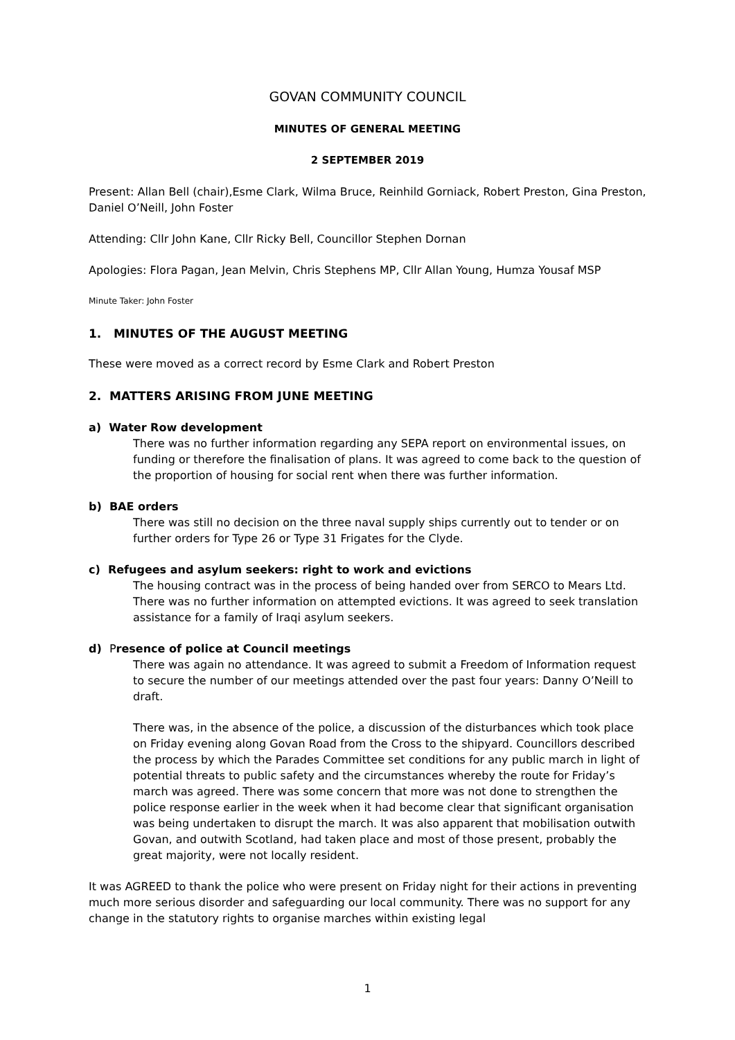GOVAN COMMUNITY COUNCIL
MINUTES OF GENERAL MEETING
2 SEPTEMBER 2019
Present: Allan Bell (chair),Esme Clark, Wilma Bruce, Reinhild Gorniack, Robert Preston, Gina Preston, Daniel O’Neill, John Foster
Attending: Cllr John Kane, Cllr Ricky Bell, Councillor Stephen Dornan
Apologies: Flora Pagan, Jean Melvin, Chris Stephens MP, Cllr Allan Young, Humza Yousaf MSP
Minute Taker: John Foster
1. MINUTES OF THE AUGUST MEETING
These were moved as a correct record by Esme Clark and Robert Preston
2. MATTERS ARISING FROM JUNE MEETING
a) Water Row development
There was no further information regarding any SEPA report on environmental issues, on funding or therefore the finalisation of plans. It was agreed to come back to the question of the proportion of housing for social rent when there was further information.
b) BAE orders
There was still no decision on the three naval supply ships currently out to tender or on further orders for Type 26 or Type 31 Frigates for the Clyde.
c) Refugees and asylum seekers: right to work and evictions
The housing contract was in the process of being handed over from SERCO to Mears Ltd. There was no further information on attempted evictions. It was agreed to seek translation assistance for a family of Iraqi asylum seekers.
d) Presence of police at Council meetings
There was again no attendance. It was agreed to submit a Freedom of Information request to secure the number of our meetings attended over the past four years: Danny O’Neill to draft.
There was, in the absence of the police, a discussion of the disturbances which took place on Friday evening along Govan Road from the Cross to the shipyard. Councillors described the process by which the Parades Committee set conditions for any public march in light of potential threats to public safety and the circumstances whereby the route for Friday’s march was agreed. There was some concern that more was not done to strengthen the police response earlier in the week when it had become clear that significant organisation was being undertaken to disrupt the march. It was also apparent that mobilisation outwith Govan, and outwith Scotland, had taken place and most of those present, probably the great majority, were not locally resident.
It was AGREED to thank the police who were present on Friday night for their actions in preventing much more serious disorder and safeguarding our local community. There was no support for any change in the statutory rights to organise marches within existing legal
1